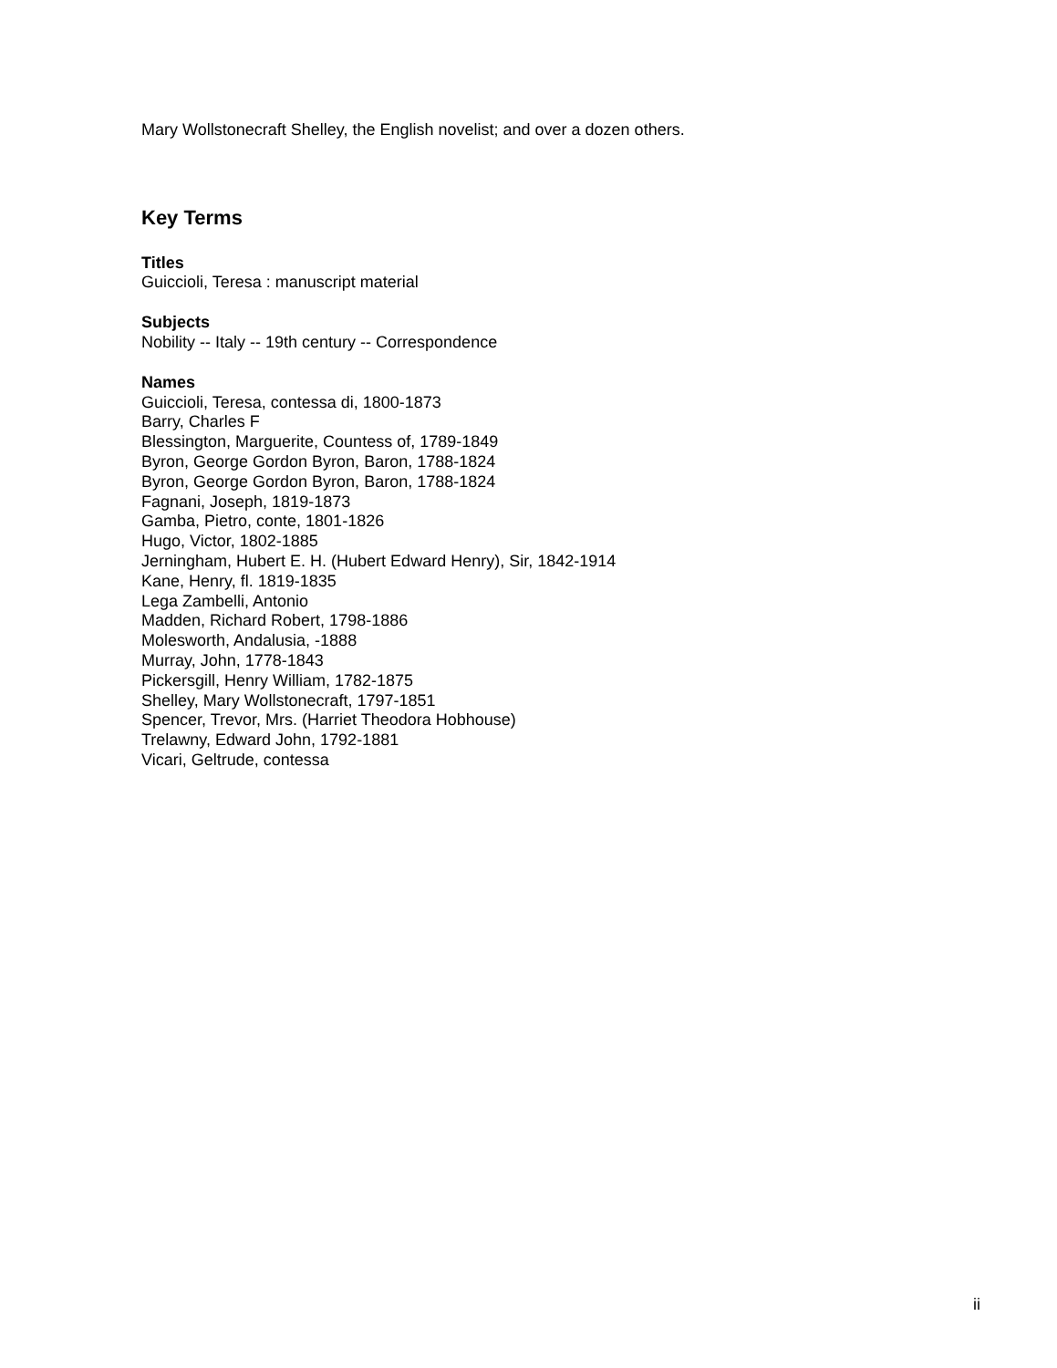Mary Wollstonecraft Shelley, the English novelist; and over a dozen others.
Key Terms
Titles
Guiccioli, Teresa : manuscript material
Subjects
Nobility -- Italy -- 19th century -- Correspondence
Names
Guiccioli, Teresa, contessa di, 1800-1873
Barry, Charles F
Blessington, Marguerite, Countess of, 1789-1849
Byron, George Gordon Byron, Baron, 1788-1824
Byron, George Gordon Byron, Baron, 1788-1824
Fagnani, Joseph, 1819-1873
Gamba, Pietro, conte, 1801-1826
Hugo, Victor, 1802-1885
Jerningham, Hubert E. H. (Hubert Edward Henry), Sir, 1842-1914
Kane, Henry, fl. 1819-1835
Lega Zambelli, Antonio
Madden, Richard Robert, 1798-1886
Molesworth, Andalusia, -1888
Murray, John, 1778-1843
Pickersgill, Henry William, 1782-1875
Shelley, Mary Wollstonecraft, 1797-1851
Spencer, Trevor, Mrs. (Harriet Theodora Hobhouse)
Trelawny, Edward John, 1792-1881
Vicari, Geltrude, contessa
ii